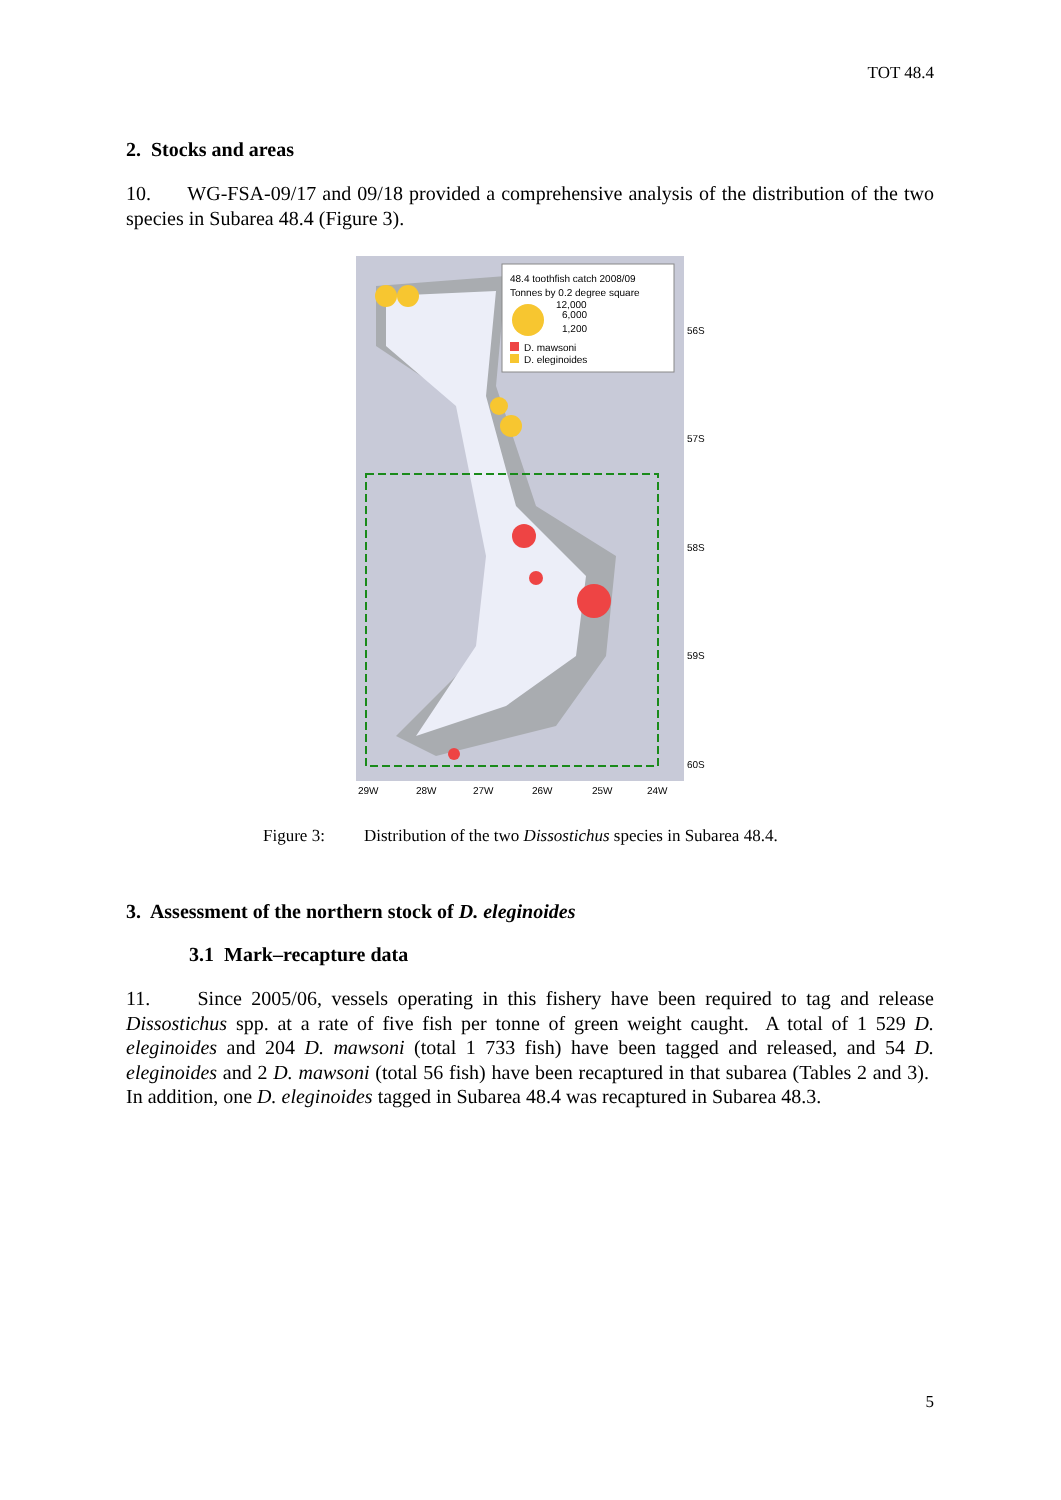TOT 48.4
2. Stocks and areas
10. WG-FSA-09/17 and 09/18 provided a comprehensive analysis of the distribution of the two species in Subarea 48.4 (Figure 3).
48.4 toothfish catch 2008/09
Tonnes by 0.2 degree square
12,000
6,000
1,200
D. mawsoni
D. eleginoides
56S
57S
58S
59S
60S
29W
28W
27W
26W
25W
24W
Figure 3: Distribution of the two Dissostichus species in Subarea 48.4.
3. Assessment of the northern stock of D. eleginoides
3.1 Mark–recapture data
11. Since 2005/06, vessels operating in this fishery have been required to tag and release Dissostichus spp. at a rate of five fish per tonne of green weight caught. A total of 1 529 D. eleginoides and 204 D. mawsoni (total 1 733 fish) have been tagged and released, and 54 D. eleginoides and 2 D. mawsoni (total 56 fish) have been recaptured in that subarea (Tables 2 and 3). In addition, one D. eleginoides tagged in Subarea 48.4 was recaptured in Subarea 48.3.
5